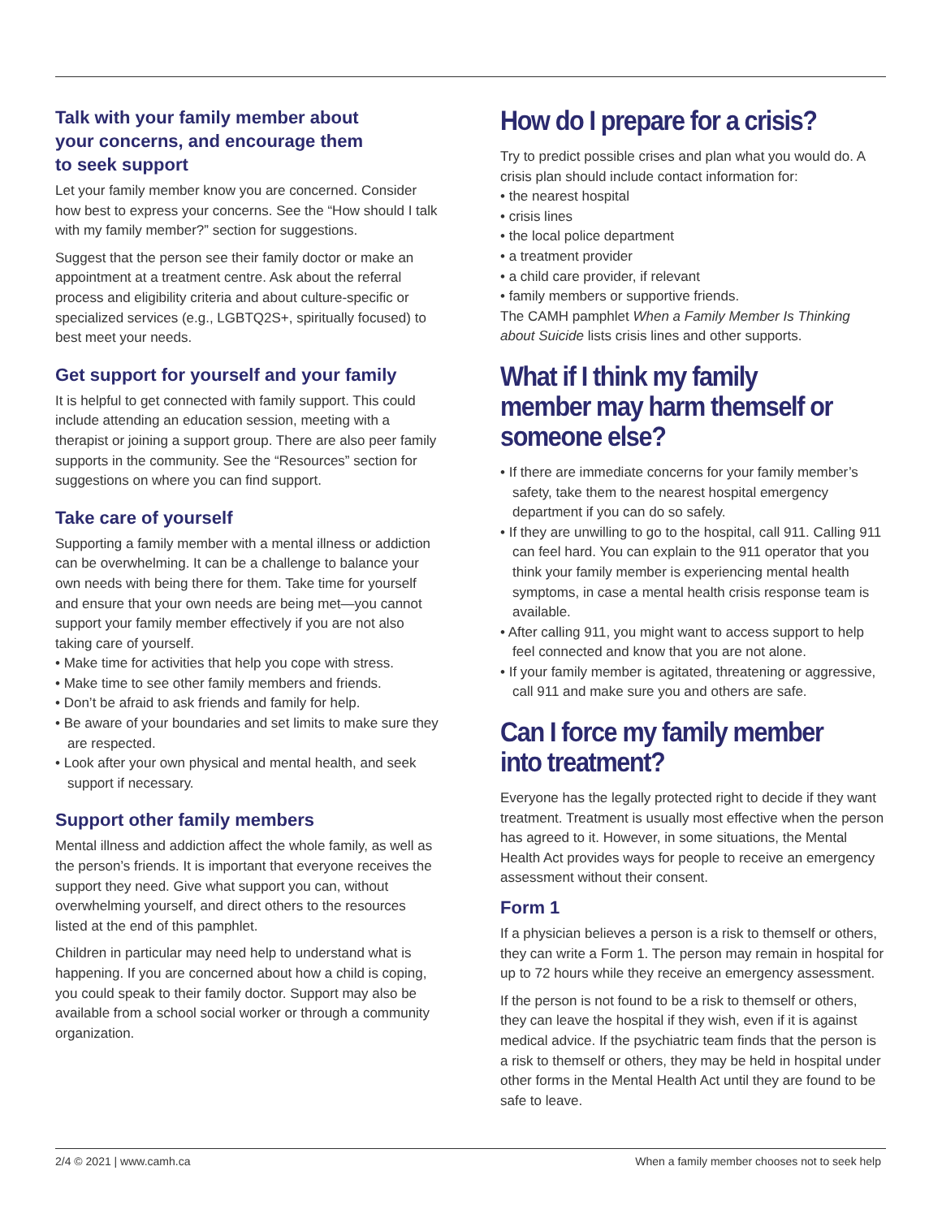Talk with your family member about
your concerns, and encourage them
to seek support
Let your family member know you are concerned. Consider how best to express your concerns. See the “How should I talk with my family member?” section for suggestions.
Suggest that the person see their family doctor or make an appointment at a treatment centre. Ask about the referral process and eligibility criteria and about culture-specific or specialized services (e.g., LGBTQ2S+, spiritually focused) to best meet your needs.
Get support for yourself and your family
It is helpful to get connected with family support. This could include attending an education session, meeting with a therapist or joining a support group. There are also peer family supports in the community. See the “Resources” section for suggestions on where you can find support.
Take care of yourself
Supporting a family member with a mental illness or addiction can be overwhelming. It can be a challenge to balance your own needs with being there for them. Take time for yourself and ensure that your own needs are being met—you cannot support your family member effectively if you are not also taking care of yourself.
• Make time for activities that help you cope with stress.
• Make time to see other family members and friends.
• Don’t be afraid to ask friends and family for help.
• Be aware of your boundaries and set limits to make sure they are respected.
• Look after your own physical and mental health, and seek support if necessary.
Support other family members
Mental illness and addiction affect the whole family, as well as the person’s friends. It is important that everyone receives the support they need. Give what support you can, without overwhelming yourself, and direct others to the resources listed at the end of this pamphlet.
Children in particular may need help to understand what is happening. If you are concerned about how a child is coping, you could speak to their family doctor. Support may also be available from a school social worker or through a community organization.
How do I prepare for a crisis?
Try to predict possible crises and plan what you would do. A crisis plan should include contact information for:
• the nearest hospital
• crisis lines
• the local police department
• a treatment provider
• a child care provider, if relevant
• family members or supportive friends.
The CAMH pamphlet When a Family Member Is Thinking about Suicide lists crisis lines and other supports.
What if I think my family member may harm themself or someone else?
• If there are immediate concerns for your family member’s safety, take them to the nearest hospital emergency department if you can do so safely.
• If they are unwilling to go to the hospital, call 911. Calling 911 can feel hard. You can explain to the 911 operator that you think your family member is experiencing mental health symptoms, in case a mental health crisis response team is available.
• After calling 911, you might want to access support to help feel connected and know that you are not alone.
• If your family member is agitated, threatening or aggressive, call 911 and make sure you and others are safe.
Can I force my family member
into treatment?
Everyone has the legally protected right to decide if they want treatment. Treatment is usually most effective when the person has agreed to it. However, in some situations, the Mental Health Act provides ways for people to receive an emergency assessment without their consent.
Form 1
If a physician believes a person is a risk to themself or others, they can write a Form 1. The person may remain in hospital for up to 72 hours while they receive an emergency assessment.
If the person is not found to be a risk to themself or others, they can leave the hospital if they wish, even if it is against medical advice. If the psychiatric team finds that the person is a risk to themself or others, they may be held in hospital under other forms in the Mental Health Act until they are found to be safe to leave.
2/4 © 2021 | www.camh.ca When a family member chooses not to seek help